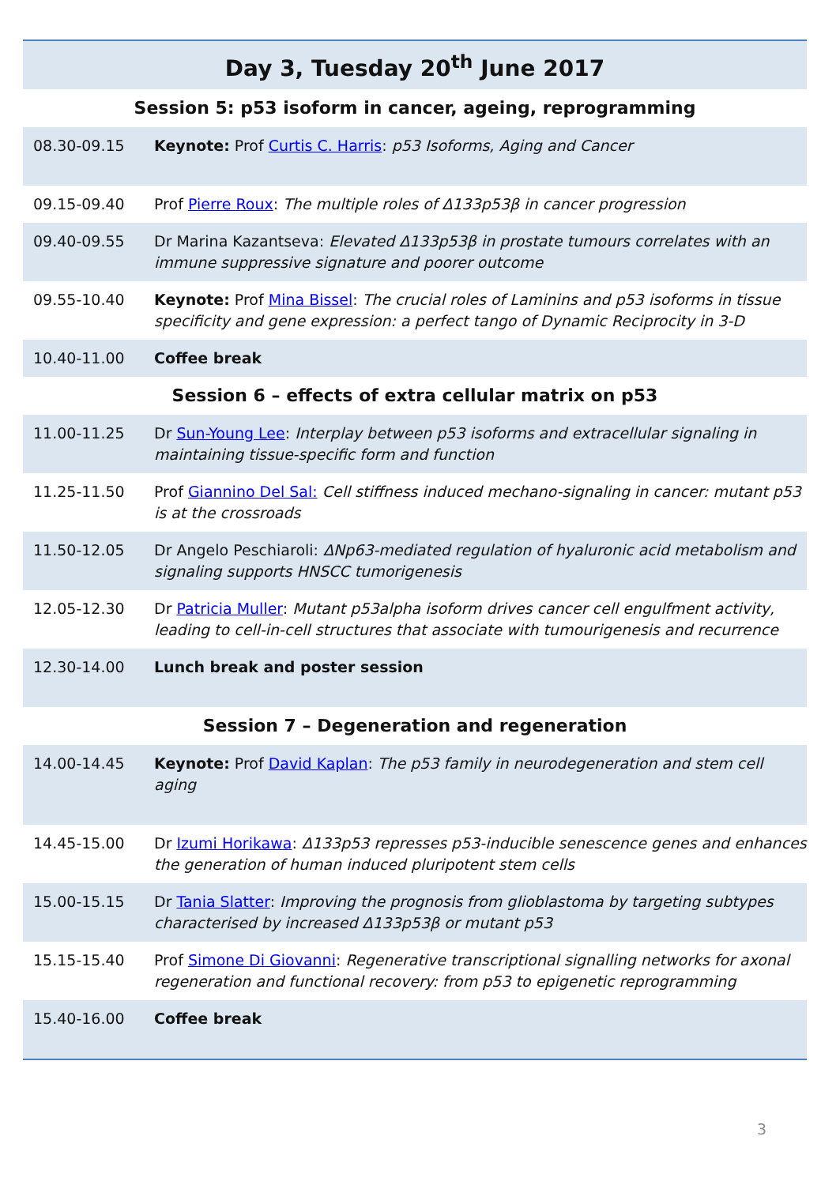| Day 3, Tuesday 20<sup>th</sup> June 2017 | |
| --- | --- |
| Session 5: p53 isoform in cancer, ageing, reprogramming | |
| 08.30-09.15 | Keynote: Prof Curtis C. Harris : p53 Isoforms, Aging and Cancer |
| 09.15-09.40 | Prof Pierre Roux : The multiple roles of Δ133p53β in cancer progression |
| 09.40-09.55 | Dr Marina Kazantseva: Elevated Δ133p53β in prostate tumours correlates with an immune suppressive signature and poorer outcome |
| 09.55-10.40 | Keynote: Prof Mina Bissel : The crucial roles of Laminins and p53 isoforms in tissue specificity and gene expression: a perfect tango of Dynamic Reciprocity in 3-D |
| 10.40-11.00 | Coffee break |
| Session 6 – effects of extra cellular matrix on p53 | |
| 11.00-11.25 | Dr Sun-Young Lee : Interplay between p53 isoforms and extracellular signaling in maintaining tissue-specific form and function |
| 11.25-11.50 | Prof Giannino Del Sal: Cell stiffness induced mechano-signaling in cancer: mutant p53 is at the crossroads |
| 11.50-12.05 | Dr Angelo Peschiaroli: ΔNp63-mediated regulation of hyaluronic acid metabolism and signaling supports HNSCC tumorigenesis |
| 12.05-12.30 | Dr Patricia Muller : Mutant p53alpha isoform drives cancer cell engulfment activity, leading to cell-in-cell structures that associate with tumourigenesis and recurrence |
| 12.30-14.00 | Lunch break and poster session |
| Session 7 – Degeneration and regeneration | |
| 14.00-14.45 | Keynote: Prof David Kaplan : The p53 family in neurodegeneration and stem cell aging |
| 14.45-15.00 | Dr Izumi Horikawa : Δ133p53 represses p53-inducible senescence genes and enhances the generation of human induced pluripotent stem cells |
| 15.00-15.15 | Dr Tania Slatter : Improving the prognosis from glioblastoma by targeting subtypes characterised by increased Δ133p53β or mutant p53 |
| 15.15-15.40 | Prof Simone Di Giovanni : Regenerative transcriptional signalling networks for axonal regeneration and functional recovery: from p53 to epigenetic reprogramming |
| 15.40-16.00 | Coffee break |
3